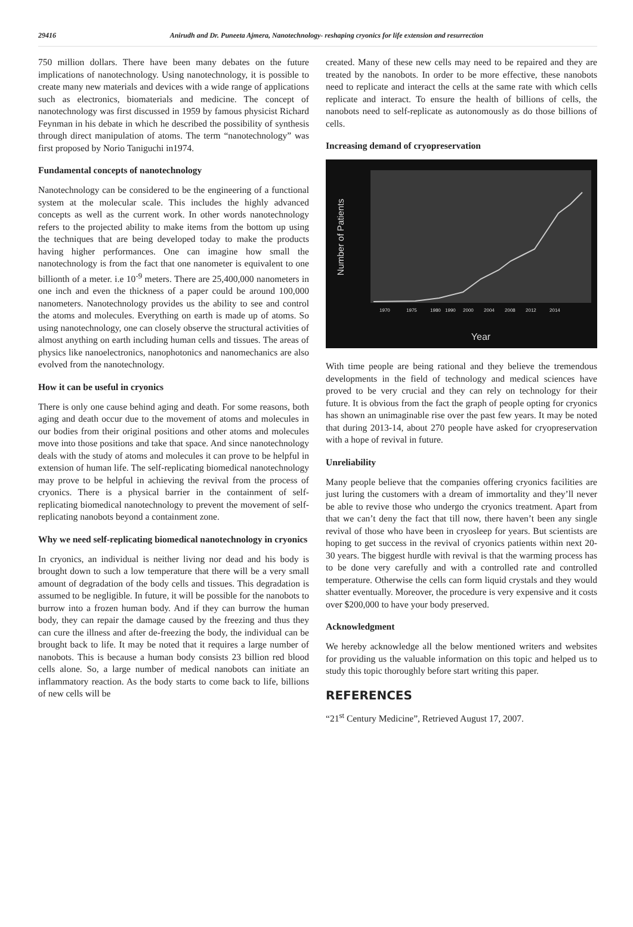29416 Anirudh and Dr. Puneeta Ajmera, Nanotechnology- reshaping cryonics for life extension and resurrection
750 million dollars. There have been many debates on the future implications of nanotechnology. Using nanotechnology, it is possible to create many new materials and devices with a wide range of applications such as electronics, biomaterials and medicine. The concept of nanotechnology was first discussed in 1959 by famous physicist Richard Feynman in his debate in which he described the possibility of synthesis through direct manipulation of atoms. The term “nanotechnology” was first proposed by Norio Taniguchi in1974.
Fundamental concepts of nanotechnology
Nanotechnology can be considered to be the engineering of a functional system at the molecular scale. This includes the highly advanced concepts as well as the current work. In other words nanotechnology refers to the projected ability to make items from the bottom up using the techniques that are being developed today to make the products having higher performances. One can imagine how small the nanotechnology is from the fact that one nanometer is equivalent to one billionth of a meter. i.e 10<sup>-9</sup> meters. There are 25,400,000 nanometers in one inch and even the thickness of a paper could be around 100,000 nanometers. Nanotechnology provides us the ability to see and control the atoms and molecules. Everything on earth is made up of atoms. So using nanotechnology, one can closely observe the structural activities of almost anything on earth including human cells and tissues. The areas of physics like nanoelectronics, nanophotonics and nanomechanics are also evolved from the nanotechnology.
How it can be useful in cryonics
There is only one cause behind aging and death. For some reasons, both aging and death occur due to the movement of atoms and molecules in our bodies from their original positions and other atoms and molecules move into those positions and take that space. And since nanotechnology deals with the study of atoms and molecules it can prove to be helpful in extension of human life. The self-replicating biomedical nanotechnology may prove to be helpful in achieving the revival from the process of cryonics. There is a physical barrier in the containment of self-replicating biomedical nanotechnology to prevent the movement of self-replicating nanobots beyond a containment zone.
Why we need self-replicating biomedical nanotechnology in cryonics
In cryonics, an individual is neither living nor dead and his body is brought down to such a low temperature that there will be a very small amount of degradation of the body cells and tissues. This degradation is assumed to be negligible. In future, it will be possible for the nanobots to burrow into a frozen human body. And if they can burrow the human body, they can repair the damage caused by the freezing and thus they can cure the illness and after de-freezing the body, the individual can be brought back to life. It may be noted that it requires a large number of nanobots. This is because a human body consists 23 billion red blood cells alone. So, a large number of medical nanobots can initiate an inflammatory reaction. As the body starts to come back to life, billions of new cells will be
created. Many of these new cells may need to be repaired and they are treated by the nanobots. In order to be more effective, these nanobots need to replicate and interact the cells at the same rate with which cells replicate and interact. To ensure the health of billions of cells, the nanobots need to self-replicate as autonomously as do those billions of cells.
Increasing demand of cryopreservation
Number of Patients
Year
1970
1975
1980
1990
2000
2004
2008
2012
2014
With time people are being rational and they believe the tremendous developments in the field of technology and medical sciences have proved to be very crucial and they can rely on technology for their future. It is obvious from the fact the graph of people opting for cryonics has shown an unimaginable rise over the past few years. It may be noted that during 2013-14, about 270 people have asked for cryopreservation with a hope of revival in future.
Unreliability
Many people believe that the companies offering cryonics facilities are just luring the customers with a dream of immortality and they’ll never be able to revive those who undergo the cryonics treatment. Apart from that we can’t deny the fact that till now, there haven’t been any single revival of those who have been in cryosleep for years. But scientists are hoping to get success in the revival of cryonics patients within next 20-30 years. The biggest hurdle with revival is that the warming process has to be done very carefully and with a controlled rate and controlled temperature. Otherwise the cells can form liquid crystals and they would shatter eventually. Moreover, the procedure is very expensive and it costs over $200,000 to have your body preserved.
Acknowledgment
We hereby acknowledge all the below mentioned writers and websites for providing us the valuable information on this topic and helped us to study this topic thoroughly before start writing this paper.
REFERENCES
“21<sup>st</sup> Century Medicine”, Retrieved August 17, 2007.